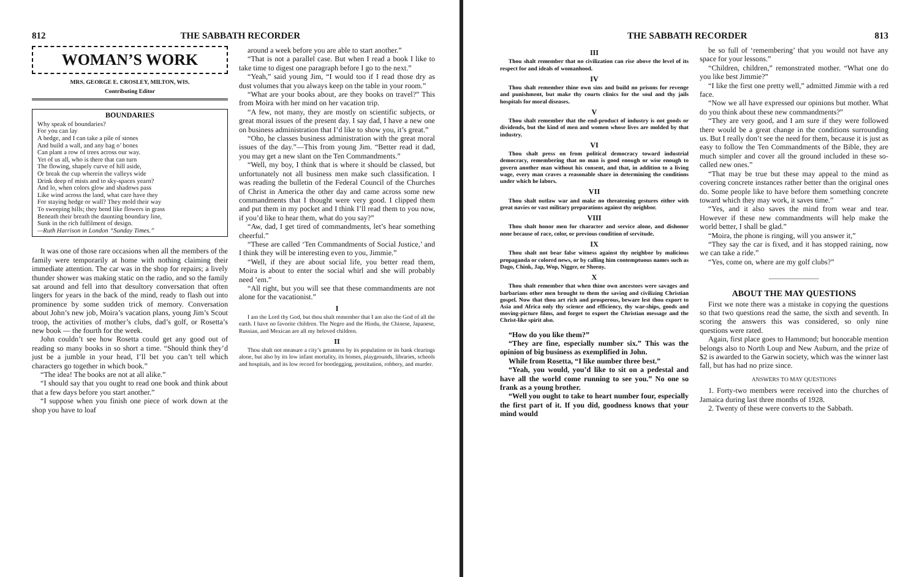812 THE SABBATH RECORDER
WOMAN’S WORK
MRS. GEORGE E. CROSLEY, MILTON, WIS.
Contributing Editor
BOUNDARIES
Why speak of boundaries?
For you can lay
A hedge, and I can take a pile of stones
And build a wall, and any bag o’ bones
Can plant a row of trees across our way.
Yet of us all, who is there that can turn
The flowing, shapely curve of hill aside,
Or break the cup wherein the valleys wide
Drink deep of mists and to sky-spaces yearn?
And lo, when colors glow and shadows pass
Like wind across the land, what care have they
For staying hedge or wall? They mold their way
To sweeping hills; they bend like flowers in grass
Beneath their breath the daunting boundary line,
Sunk in the rich fulfilment of design.
—Ruth Harrison in London “Sunday Times.”
It was one of those rare occasions when all the members of the family were temporarily at home with nothing claiming their immediate attention. The car was in the shop for repairs; a lively thunder shower was making static on the radio, and so the family sat around and fell into that desultory conversation that often lingers for years in the back of the mind, ready to flash out into prominence by some sudden trick of memory. Conversation about John’s new job, Moira’s vacation plans, young Jim’s Scout troop, the activities of mother’s clubs, dad’s golf, or Rosetta’s new book — the fourth for the week.
John couldn’t see how Rosetta could get any good out of reading so many books in so short a time. “Should think they’d just be a jumble in your head, I’ll bet you can’t tell which characters go together in which book.”
“The idea! The books are not at all alike.”
“I should say that you ought to read one book and think about that a few days before you start another.”
“I suppose when you finish one piece of work down at the shop you have to loaf
around a week before you are able to start another.”
“That is not a parallel case. But when I read a book I like to take time to digest one paragraph before I go to the next.”
“Yeah,” said young Jim, “I would too if I read those dry as dust volumes that you always keep on the table in your room.”
“What are your books about, are they books on travel?” This from Moira with her mind on her vacation trip.
“A few, not many, they are mostly on scientific subjects, or great moral issues of the present day. I say dad, I have a new one on business administration that I’d like to show you, it’s great.”
“Oho, he classes business administration with the great moral issues of the day.”—This from young Jim. “Better read it dad, you may get a new slant on the Ten Commandments.”
“Well, my boy, I think that is where it should be classed, but unfortunately not all business men make such classification. I was reading the bulletin of the Federal Council of the Churches of Christ in America the other day and came across some new commandments that I thought were very good. I clipped them and put them in my pocket and I think I’ll read them to you now, if you’d like to hear them, what do you say?”
“Aw, dad, I get tired of commandments, let’s hear something cheerful.”
“These are called ‘Ten Commandments of Social Justice,’ and I think they will be interesting even to you, Jimmie.”
“Well, if they are about social life, you better read them, Moira is about to enter the social whirl and she will probably need ’em.”
“All right, but you will see that these commandments are not alone for the vacationist.”
I
I am the Lord thy God, but thou shalt remember that I am also the God of all the earth. I have no favorite children. The Negro and the Hindu, the Chinese, Japanese, Russian, and Mexican are all my beloved children.
II
Thou shalt not measure a city’s greatness by its population or its bank clearings alone, but also by its low infant mortality, its homes, playgrounds, libraries, schools and hospitals, and its low record for bootlegging, prostitution, robbery, and murder.
THE SABBATH RECORDER 813
III
Thou shalt remember that no civilization can rise above the level of its respect for and ideals of womanhood.
IV
Thou shalt remember thine own sins and build no prisons for revenge and punishment, but make thy courts clinics for the soul and thy jails hospitals for moral diseases.
V
Thou shalt remember that the end-product of industry is not goods or dividends, but the kind of men and women whose lives are molded by that industry.
VI
Thou shalt press on from political democracy toward industrial democracy, remembering that no man is good enough or wise enough to govern another man without his consent, and that, in addition to a living wage, every man craves a reasonable share in determining the conditions under which he labors.
VII
Thou shalt outlaw war and make no threatening gestures either with great navies or vast military preparations against thy neighbor.
VIII
Thou shalt honor men for character and service alone, and dishonor none because of race, color, or previous condition of servitude.
IX
Thou shalt not bear false witness against thy neighbor by malicious propaganda or colored news, or by calling him contemptuous names such as Dago, Chink, Jap, Wop, Nigger, or Sheeny.
X
Thou shalt remember that when thine own ancestors were savages and barbarians other men brought to them the saving and civilizing Christian gospel. Now that thou art rich and prosperous, beware lest thou export to Asia and Africa only thy science and efficiency, thy war-ships, goods and moving-picture films, and forget to export the Christian message and the Christ-like spirit also.
“How do you like them?”
“They are fine, especially number six.” This was the opinion of big business as exemplified in John.
While from Rosetta, “I like number three best.”
“Yeah, you would, you’d like to sit on a pedestal and have all the world come running to see you.” No one so frank as a young brother.
“Well you ought to take to heart number four, especially the first part of it. If you did, goodness knows that your mind would
be so full of ‘remembering’ that you would not have any space for your lessons.”
“Children, children,” remonstrated mother. “What one do you like best Jimmie?”
“I like the first one pretty well,” admitted Jimmie with a red face.
“Now we all have expressed our opinions but mother. What do you think about these new commandments?”
“They are very good, and I am sure if they were followed there would be a great change in the conditions surrounding us. But I really don’t see the need for them, because it is just as easy to follow the Ten Commandments of the Bible, they are much simpler and cover all the ground included in these so-called new ones.”
“That may be true but these may appeal to the mind as covering concrete instances rather better than the original ones do. Some people like to have before them something concrete toward which they may work, it saves time.”
“Yes, and it also saves the mind from wear and tear. However if these new commandments will help make the world better, I shall be glad.”
“Moira, the phone is ringing, will you answer it,”
“They say the car is fixed, and it has stopped raining, now we can take a ride.”
“Yes, come on, where are my golf clubs?”
ABOUT THE MAY QUESTIONS
First we note there was a mistake in copying the questions so that two questions read the same, the sixth and seventh. In scoring the answers this was considered, so only nine questions were rated.
Again, first place goes to Hammond; but honorable mention belongs also to North Loup and New Auburn, and the prize of $2 is awarded to the Garwin society, which was the winner last fall, but has had no prize since.
ANSWERS TO MAY QUESTIONS
1. Forty-two members were received into the churches of Jamaica during last three months of 1928.
2. Twenty of these were converts to the Sabbath.